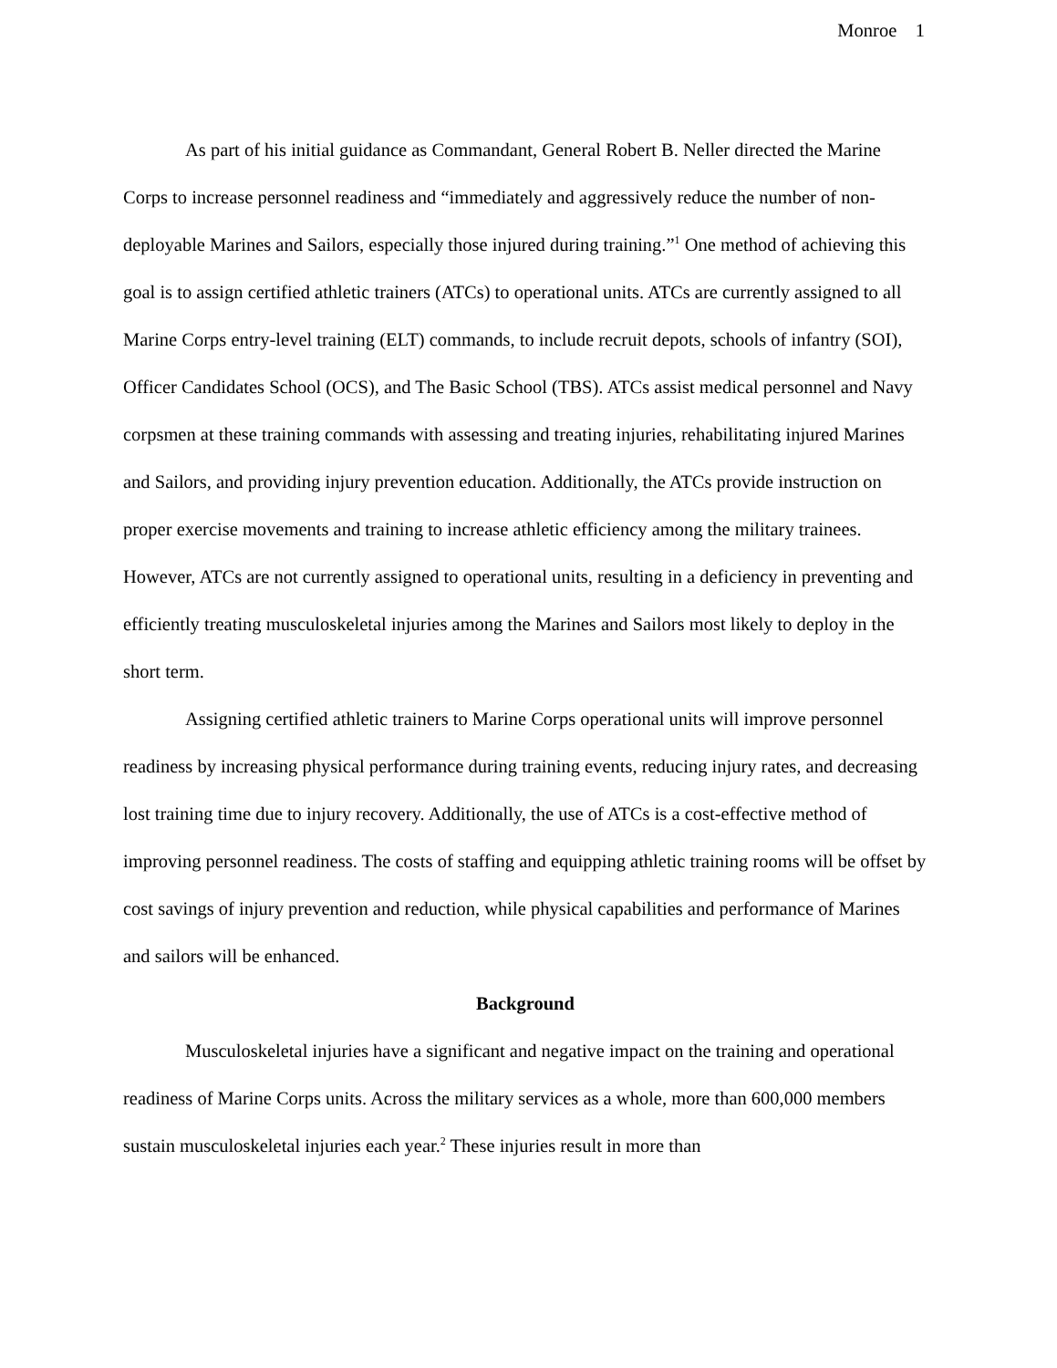Monroe 1
As part of his initial guidance as Commandant, General Robert B. Neller directed the Marine Corps to increase personnel readiness and “immediately and aggressively reduce the number of non-deployable Marines and Sailors, especially those injured during training.”<sup>1</sup> One method of achieving this goal is to assign certified athletic trainers (ATCs) to operational units. ATCs are currently assigned to all Marine Corps entry-level training (ELT) commands, to include recruit depots, schools of infantry (SOI), Officer Candidates School (OCS), and The Basic School (TBS). ATCs assist medical personnel and Navy corpsmen at these training commands with assessing and treating injuries, rehabilitating injured Marines and Sailors, and providing injury prevention education. Additionally, the ATCs provide instruction on proper exercise movements and training to increase athletic efficiency among the military trainees. However, ATCs are not currently assigned to operational units, resulting in a deficiency in preventing and efficiently treating musculoskeletal injuries among the Marines and Sailors most likely to deploy in the short term.
Assigning certified athletic trainers to Marine Corps operational units will improve personnel readiness by increasing physical performance during training events, reducing injury rates, and decreasing lost training time due to injury recovery. Additionally, the use of ATCs is a cost-effective method of improving personnel readiness. The costs of staffing and equipping athletic training rooms will be offset by cost savings of injury prevention and reduction, while physical capabilities and performance of Marines and sailors will be enhanced.
Background
Musculoskeletal injuries have a significant and negative impact on the training and operational readiness of Marine Corps units. Across the military services as a whole, more than 600,000 members sustain musculoskeletal injuries each year.<sup>2</sup> These injuries result in more than